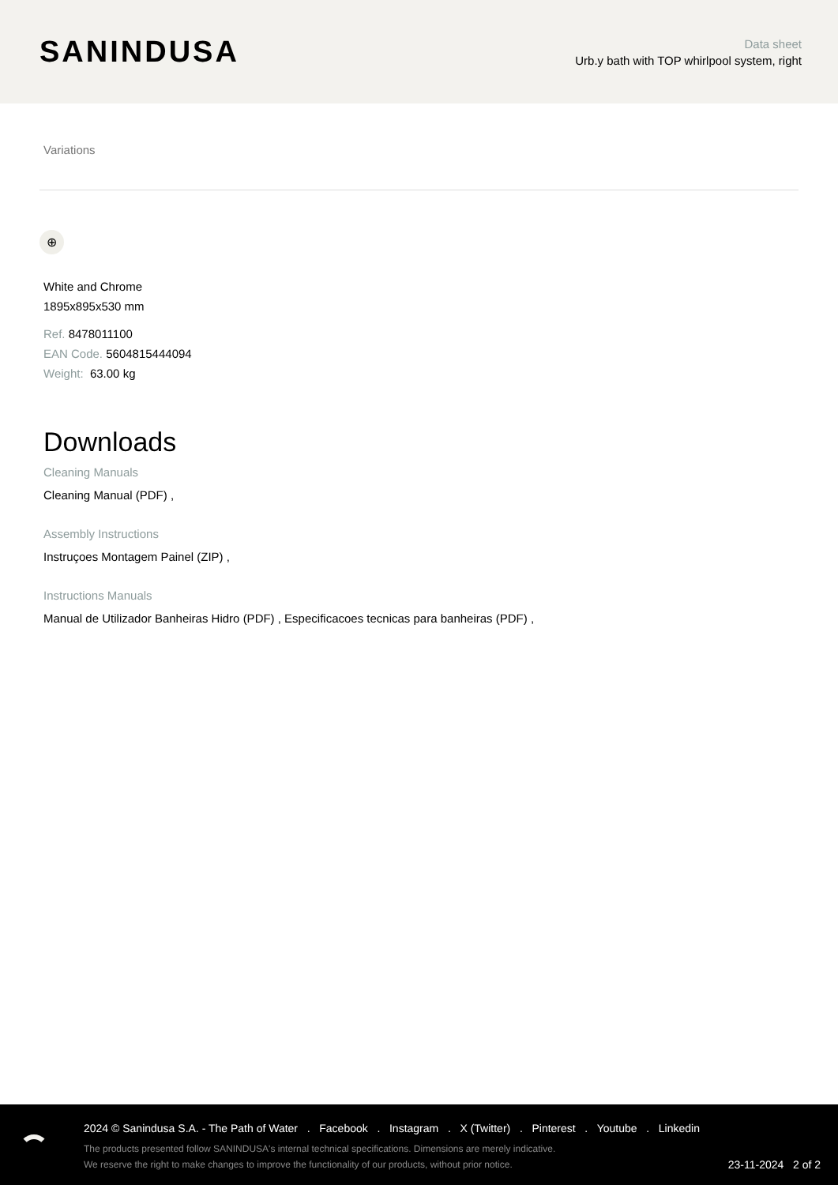SANINDUSA
Data sheet
Urb.y bath with TOP whirlpool system, right
Variations
⊕
White and Chrome
1895x895x530 mm
Ref. 8478011100
EAN Code. 5604815444094
Weight: 63.00 kg
Downloads
Cleaning Manuals
Cleaning Manual (PDF) ,
Assembly Instructions
Instruçoes Montagem Painel (ZIP) ,
Instructions Manuals
Manual de Utilizador Banheiras Hidro (PDF) , Especificacoes tecnicas para banheiras (PDF) ,
2024 © Sanindusa S.A. - The Path of Water . Facebook . Instagram . X (Twitter) . Pinterest . Youtube . Linkedin
The products presented follow SANINDUSA's internal technical specifications. Dimensions are merely indicative.
We reserve the right to make changes to improve the functionality of our products, without prior notice.
23-11-2024 2 of 2